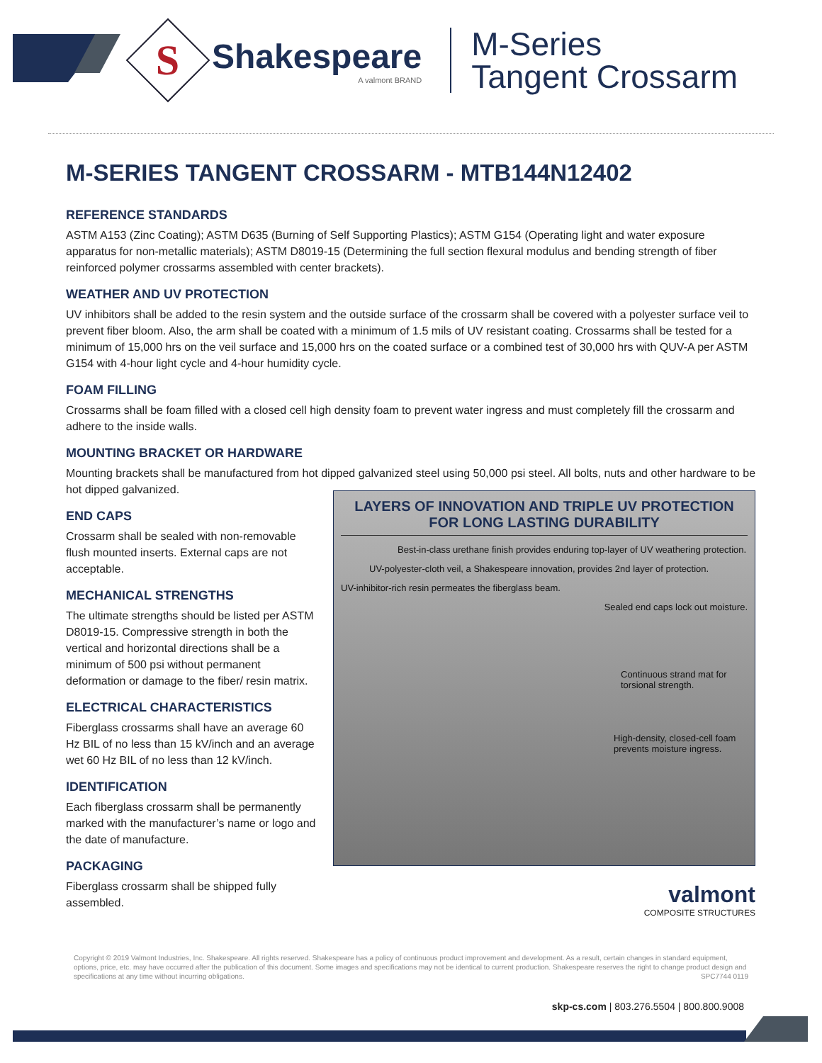S
Shakespeare
A valmont BRAND
M-Series
Tangent Crossarm
M-SERIES TANGENT CROSSARM - MTB144N12402
REFERENCE STANDARDS
ASTM A153 (Zinc Coating); ASTM D635 (Burning of Self Supporting Plastics); ASTM G154 (Operating light and water exposure apparatus for non-metallic materials); ASTM D8019-15 (Determining the full section flexural modulus and bending strength of fiber reinforced polymer crossarms assembled with center brackets).
WEATHER AND UV PROTECTION
UV inhibitors shall be added to the resin system and the outside surface of the crossarm shall be covered with a polyester surface veil to prevent fiber bloom. Also, the arm shall be coated with a minimum of 1.5 mils of UV resistant coating. Crossarms shall be tested for a minimum of 15,000 hrs on the veil surface and 15,000 hrs on the coated surface or a combined test of 30,000 hrs with QUV-A per ASTM G154 with 4-hour light cycle and 4-hour humidity cycle.
FOAM FILLING
Crossarms shall be foam filled with a closed cell high density foam to prevent water ingress and must completely fill the crossarm and adhere to the inside walls.
MOUNTING BRACKET OR HARDWARE
Mounting brackets shall be manufactured from hot dipped galvanized steel using 50,000 psi steel. All bolts, nuts and other hardware to be hot dipped galvanized.
END CAPS
Crossarm shall be sealed with non-removable flush mounted inserts. External caps are not acceptable.
MECHANICAL STRENGTHS
The ultimate strengths should be listed per ASTM D8019-15. Compressive strength in both the vertical and horizontal directions shall be a minimum of 500 psi without permanent deformation or damage to the fiber/ resin matrix.
ELECTRICAL CHARACTERISTICS
Fiberglass crossarms shall have an average 60 Hz BIL of no less than 15 kV/inch and an average wet 60 Hz BIL of no less than 12 kV/inch.
IDENTIFICATION
Each fiberglass crossarm shall be permanently marked with the manufacturer’s name or logo and the date of manufacture.
PACKAGING
Fiberglass crossarm shall be shipped fully assembled.
LAYERS OF INNOVATION AND TRIPLE UV PROTECTION FOR LONG LASTING DURABILITY
Best-in-class urethane finish provides enduring top-layer of UV weathering protection.
UV-polyester-cloth veil, a Shakespeare innovation, provides 2nd layer of protection.
UV-inhibitor-rich resin permeates the fiberglass beam.
Sealed end caps lock out moisture.
Continuous strand mat for torsional strength.
High-density, closed-cell foam prevents moisture ingress.
valmont
COMPOSITE STRUCTURES
Copyright © 2019 Valmont Industries, Inc. Shakespeare. All rights reserved. Shakespeare has a policy of continuous product improvement and development. As a result, certain changes in standard equipment, options, price, etc. may have occurred after the publication of this document. Some images and specifications may not be identical to current production. Shakespeare reserves the right to change product design and specifications at any time without incurring obligations. SPC7744 0119
skp-cs.com | 803.276.5504 | 800.800.9008